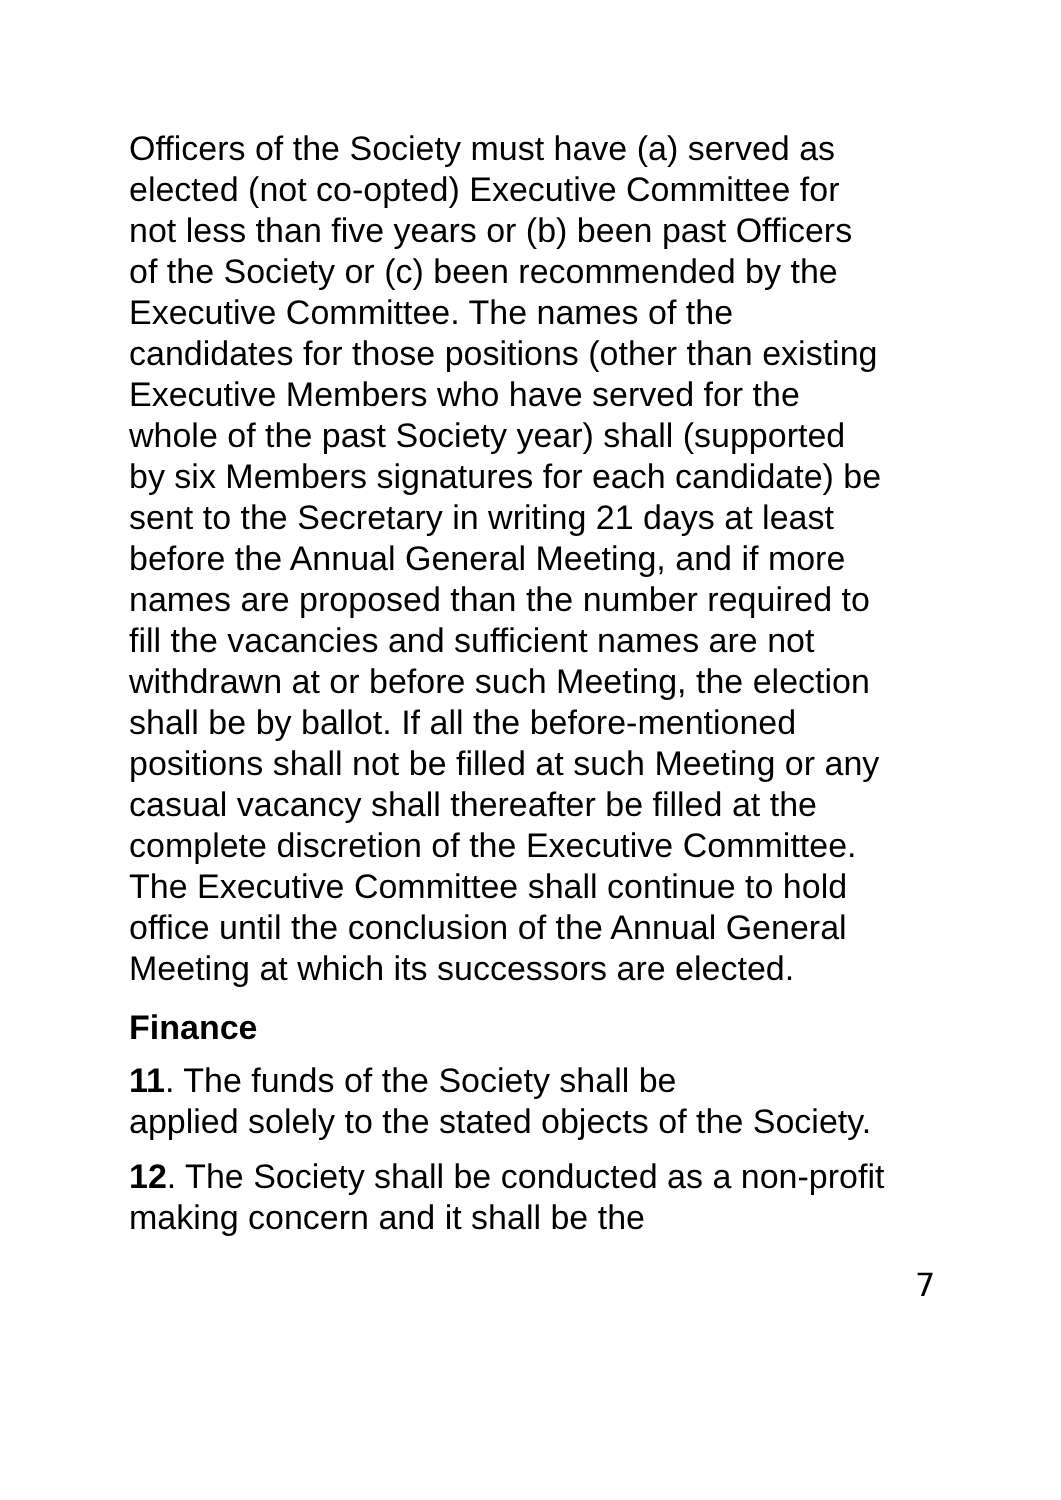Officers of the Society must have (a) served as elected (not co-opted) Executive Committee for not less than five years or (b) been past Officers of the Society or (c) been recommended by the Executive Committee. The names of the candidates for those positions (other than existing Executive Members who have served for the whole of the past Society year) shall (supported by six Members signatures for each candidate) be sent to the Secretary in writing 21 days at least before the Annual General Meeting, and if more names are proposed than the number required to fill the vacancies and sufficient names are not withdrawn at or before such Meeting, the election shall be by ballot. If all the before-mentioned positions shall not be filled at such Meeting or any casual vacancy shall thereafter be filled at the complete discretion of the Executive Committee. The Executive Committee shall continue to hold office until the conclusion of the Annual General Meeting at which its successors are elected.
Finance
11. The funds of the Society shall be
applied solely to the stated objects of the Society.
12. The Society shall be conducted as a non-profit making concern and it shall be the
7